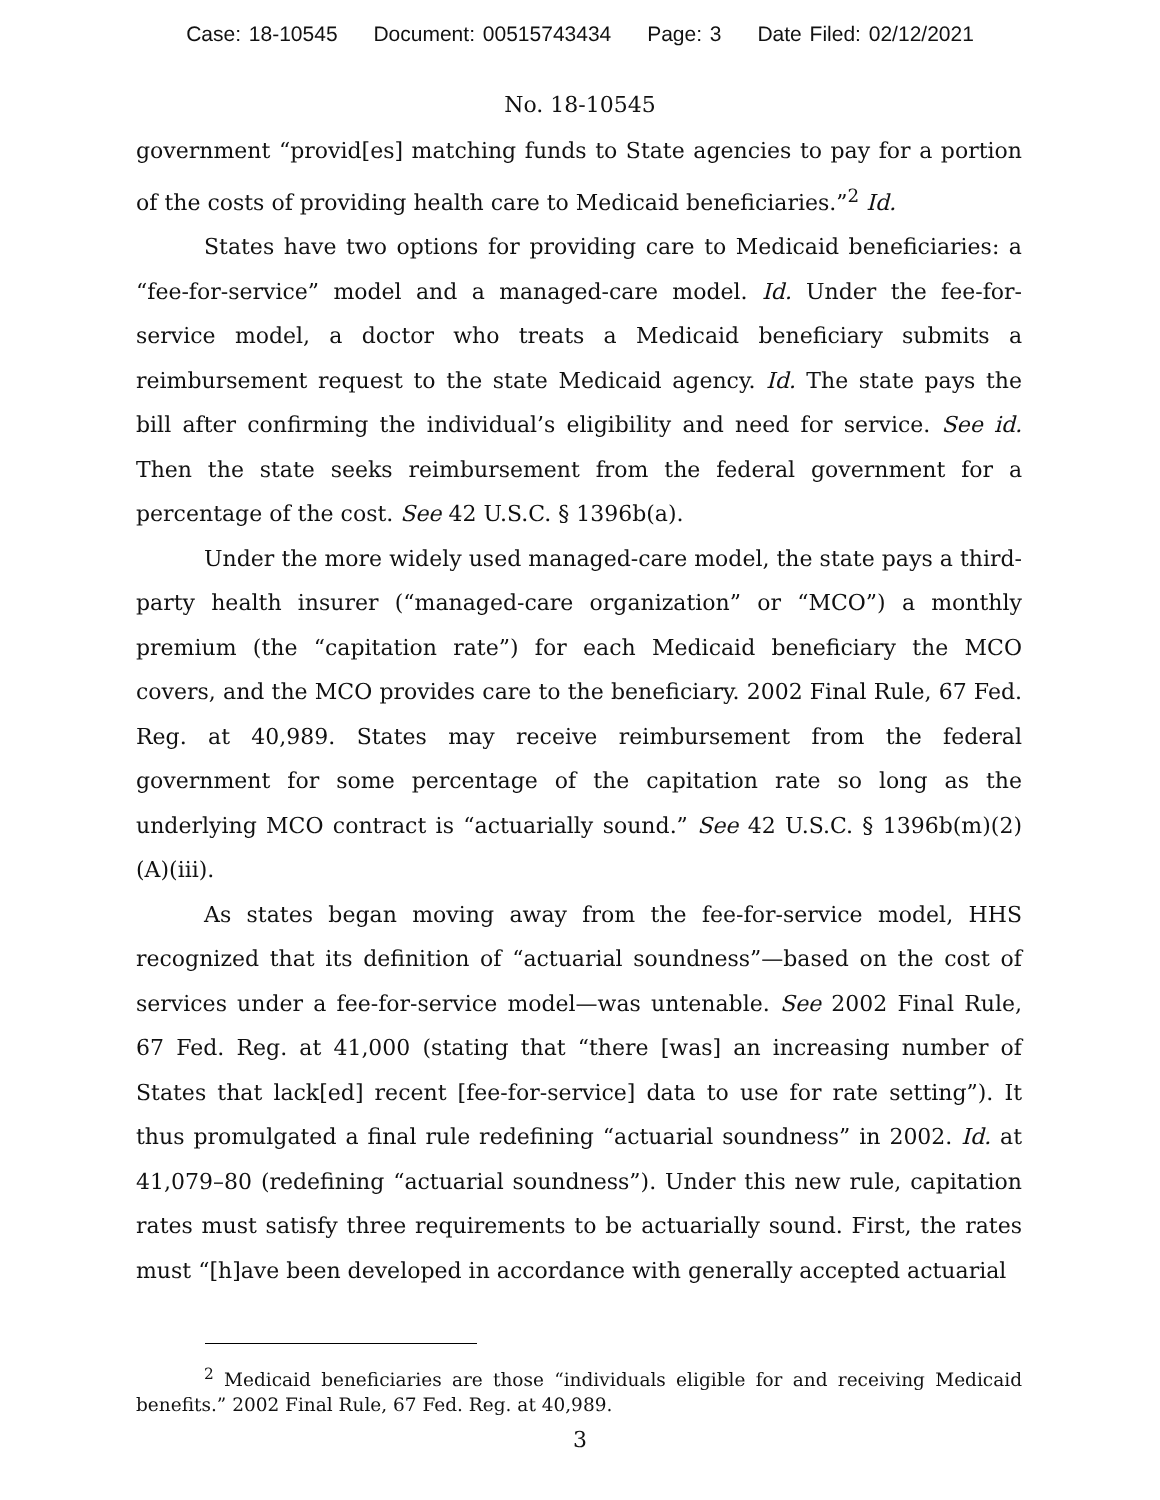Case: 18-10545 Document: 00515743434 Page: 3 Date Filed: 02/12/2021
No. 18-10545
government “provid[es] matching funds to State agencies to pay for a portion of the costs of providing health care to Medicaid beneficiaries.”<sup>2</sup> Id.
States have two options for providing care to Medicaid beneficiaries: a “fee-for-service” model and a managed-care model. Id. Under the fee-for-service model, a doctor who treats a Medicaid beneficiary submits a reimbursement request to the state Medicaid agency. Id. The state pays the bill after confirming the individual’s eligibility and need for service. See id. Then the state seeks reimbursement from the federal government for a percentage of the cost. See 42 U.S.C. § 1396b(a).
Under the more widely used managed-care model, the state pays a third-party health insurer (“managed-care organization” or “MCO”) a monthly premium (the “capitation rate”) for each Medicaid beneficiary the MCO covers, and the MCO provides care to the beneficiary. 2002 Final Rule, 67 Fed. Reg. at 40,989. States may receive reimbursement from the federal government for some percentage of the capitation rate so long as the underlying MCO contract is “actuarially sound.” See 42 U.S.C. § 1396b(m)(2)(A)(iii).
As states began moving away from the fee-for-service model, HHS recognized that its definition of “actuarial soundness”—based on the cost of services under a fee-for-service model—was untenable. See 2002 Final Rule, 67 Fed. Reg. at 41,000 (stating that “there [was] an increasing number of States that lack[ed] recent [fee-for-service] data to use for rate setting”). It thus promulgated a final rule redefining “actuarial soundness” in 2002. Id. at 41,079–80 (redefining “actuarial soundness”). Under this new rule, capitation rates must satisfy three requirements to be actuarially sound. First, the rates must “[h]ave been developed in accordance with generally accepted actuarial
<sup>2</sup> Medicaid beneficiaries are those “individuals eligible for and receiving Medicaid benefits.” 2002 Final Rule, 67 Fed. Reg. at 40,989.
3